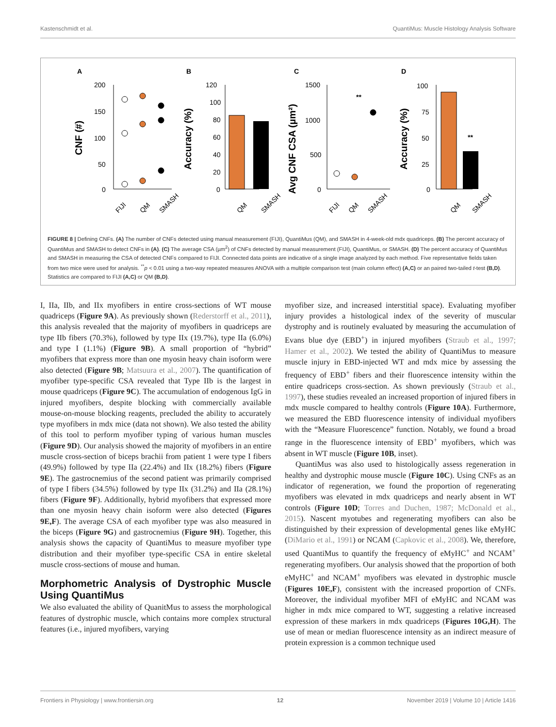Kastenschmidt et al. QuantiMus: Muscle Histology Analysis Software
A
B
C
D
200
150
100
50
0
CNF (#)
120
100
80
60
40
20
0
Accuracy (%)
1500
1000
500
0
Avg CNF CSA (µm²)
100
75
50
25
0
Accuracy (%)
**
**
FIJI
QM
SMASH
QM
SMASH
FIJI
QM
SMASH
QM
SMASH
FIGURE 8 | Defining CNFs. (A) The number of CNFs detected using manual measurement (FIJI), QuantiMus (QM), and SMASH in 4-week-old mdx quadriceps. (B) The percent accuracy of QuantiMus and SMASH to detect CNFs in (A). (C) The average CSA (µm<sup>2</sup>) of CNFs detected by manual measurement (FIJI), QuantiMus, or SMASH. (D) The percent accuracy of QuantiMus and SMASH in measuring the CSA of detected CNFs compared to FIJI. Connected data points are indicative of a single image analyzed by each method. Five representative fields taken from two mice were used for analysis. <sup>**</sup>p < 0.01 using a two-way repeated measures ANOVA with a multiple comparison test (main column effect) (A,C) or an paired two-tailed t-test (B,D). Statistics are compared to FIJI (A,C) or QM (B,D).
I, IIa, IIb, and IIx myofibers in entire cross-sections of WT mouse quadriceps (Figure 9A). As previously shown (Rederstorff et al., 2011), this analysis revealed that the majority of myofibers in quadriceps are type IIb fibers (70.3%), followed by type IIx (19.7%), type IIa (6.0%) and type I (1.1%) (Figure 9B). A small proportion of “hybrid” myofibers that express more than one myosin heavy chain isoform were also detected (Figure 9B; Matsuura et al., 2007). The quantification of myofiber type-specific CSA revealed that Type IIb is the largest in mouse quadriceps (Figure 9C). The accumulation of endogenous IgG in injured myofibers, despite blocking with commercially available mouse-on-mouse blocking reagents, precluded the ability to accurately type myofibers in mdx mice (data not shown). We also tested the ability of this tool to perform myofiber typing of various human muscles (Figure 9D). Our analysis showed the majority of myofibers in an entire muscle cross-section of biceps brachii from patient 1 were type I fibers (49.9%) followed by type IIa (22.4%) and IIx (18.2%) fibers (Figure 9E). The gastrocnemius of the second patient was primarily comprised of type I fibers (34.5%) followed by type IIx (31.2%) and IIa (28.1%) fibers (Figure 9F). Additionally, hybrid myofibers that expressed more than one myosin heavy chain isoform were also detected (Figures 9E,F). The average CSA of each myofiber type was also measured in the biceps (Figure 9G) and gastrocnemius (Figure 9H). Together, this analysis shows the capacity of QuantiMus to measure myofiber type distribution and their myofiber type-specific CSA in entire skeletal muscle cross-sections of mouse and human.
Morphometric Analysis of Dystrophic Muscle Using QuantiMus
We also evaluated the ability of QuanitMus to assess the morphological features of dystrophic muscle, which contains more complex structural features (i.e., injured myofibers, varying
myofiber size, and increased interstitial space). Evaluating myofiber injury provides a histological index of the severity of muscular dystrophy and is routinely evaluated by measuring the accumulation of Evans blue dye (EBD<sup>+</sup>) in injured myofibers (Straub et al., 1997; Hamer et al., 2002). We tested the ability of QuantiMus to measure muscle injury in EBD-injected WT and mdx mice by assessing the frequency of EBD<sup>+</sup> fibers and their fluorescence intensity within the entire quadriceps cross-section. As shown previously (Straub et al., 1997), these studies revealed an increased proportion of injured fibers in mdx muscle compared to healthy controls (Figure 10A). Furthermore, we measured the EBD fluorescence intensity of individual myofibers with the “Measure Fluorescence” function. Notably, we found a broad range in the fluorescence intensity of EBD<sup>+</sup> myofibers, which was absent in WT muscle (Figure 10B, inset).
QuantiMus was also used to histologically assess regeneration in healthy and dystrophic mouse muscle (Figure 10C). Using CNFs as an indicator of regeneration, we found the proportion of regenerating myofibers was elevated in mdx quadriceps and nearly absent in WT controls (Figure 10D; Torres and Duchen, 1987; McDonald et al., 2015). Nascent myotubes and regenerating myofibers can also be distinguished by their expression of developmental genes like eMyHC (DiMario et al., 1991) or NCAM (Capkovic et al., 2008). We, therefore, used QuantiMus to quantify the frequency of eMyHC<sup>+</sup> and NCAM<sup>+</sup> regenerating myofibers. Our analysis showed that the proportion of both eMyHC<sup>+</sup> and NCAM<sup>+</sup> myofibers was elevated in dystrophic muscle (Figures 10E,F), consistent with the increased proportion of CNFs. Moreover, the individual myofiber MFI of eMyHC and NCAM was higher in mdx mice compared to WT, suggesting a relative increased expression of these markers in mdx quadriceps (Figures 10G,H). The use of mean or median fluorescence intensity as an indirect measure of protein expression is a common technique used
Frontiers in Physiology | www.frontiersin.org 12 November 2019 | Volume 10 | Article 1416